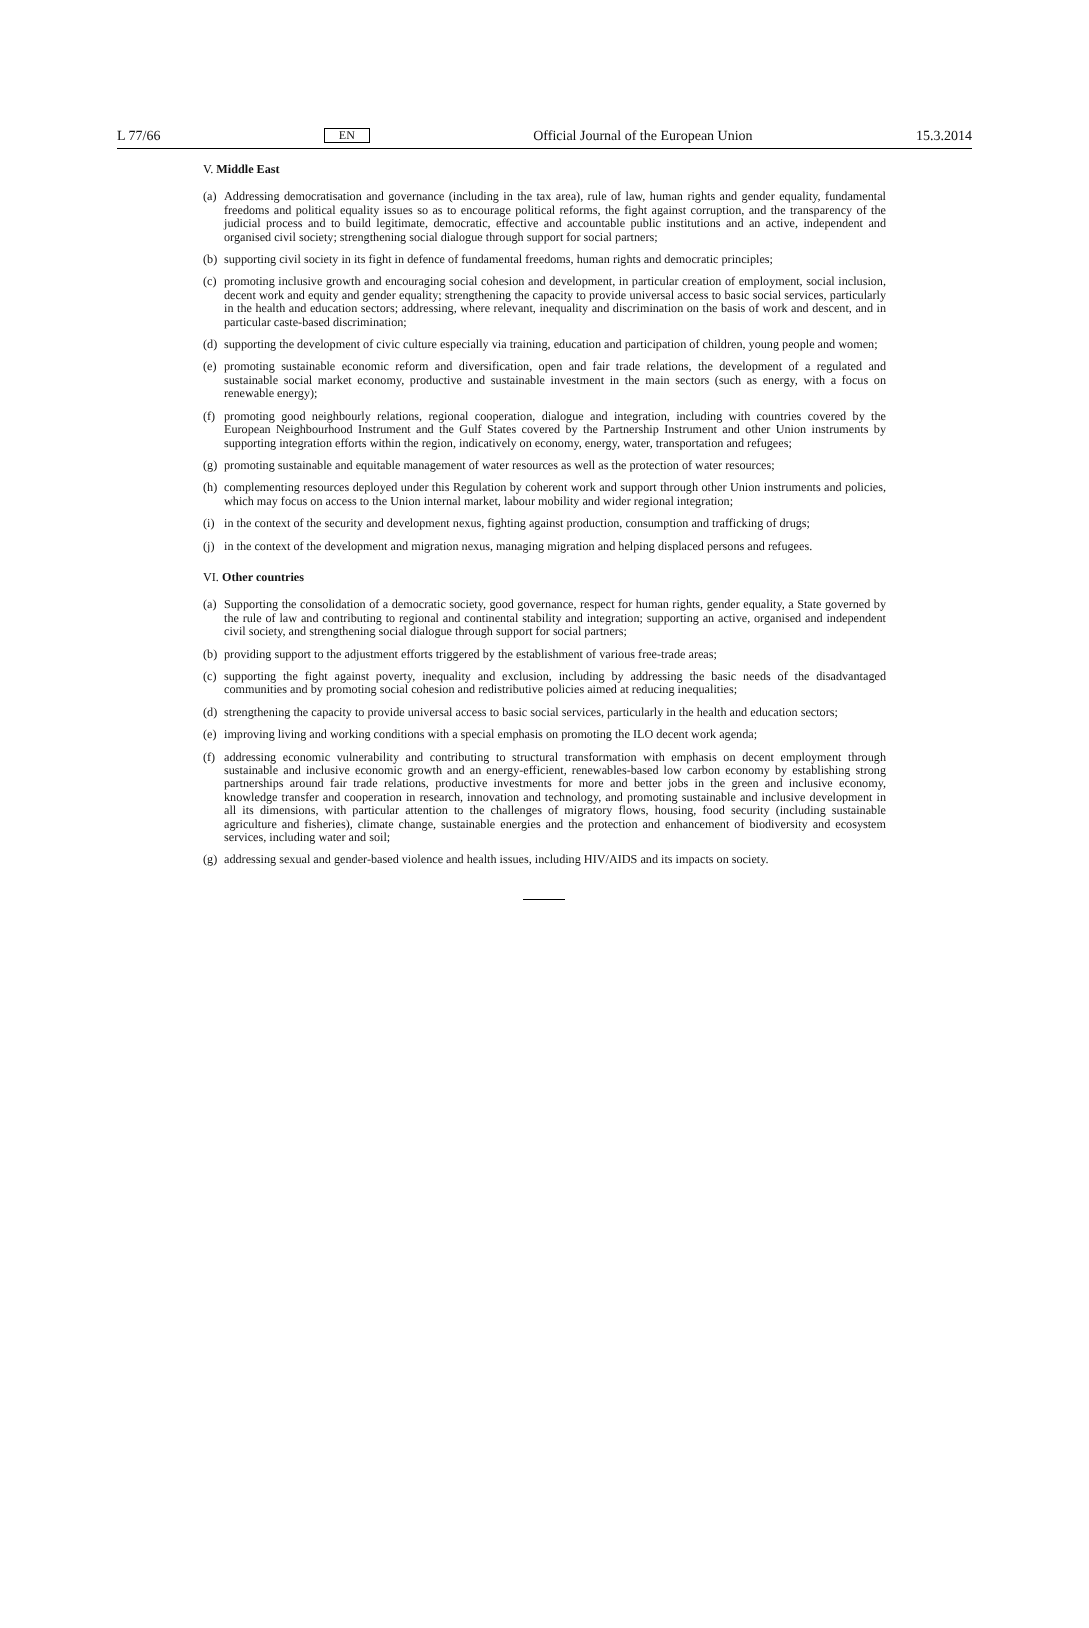L 77/66 EN Official Journal of the European Union 15.3.2014
V. Middle East
(a) Addressing democratisation and governance (including in the tax area), rule of law, human rights and gender equality, fundamental freedoms and political equality issues so as to encourage political reforms, the fight against corruption, and the transparency of the judicial process and to build legitimate, democratic, effective and accountable public institutions and an active, independent and organised civil society; strengthening social dialogue through support for social partners;
(b) supporting civil society in its fight in defence of fundamental freedoms, human rights and democratic principles;
(c) promoting inclusive growth and encouraging social cohesion and development, in particular creation of employment, social inclusion, decent work and equity and gender equality; strengthening the capacity to provide universal access to basic social services, particularly in the health and education sectors; addressing, where relevant, inequality and discrimination on the basis of work and descent, and in particular caste-based discrimination;
(d) supporting the development of civic culture especially via training, education and participation of children, young people and women;
(e) promoting sustainable economic reform and diversification, open and fair trade relations, the development of a regulated and sustainable social market economy, productive and sustainable investment in the main sectors (such as energy, with a focus on renewable energy);
(f) promoting good neighbourly relations, regional cooperation, dialogue and integration, including with countries covered by the European Neighbourhood Instrument and the Gulf States covered by the Partnership Instrument and other Union instruments by supporting integration efforts within the region, indicatively on economy, energy, water, transportation and refugees;
(g) promoting sustainable and equitable management of water resources as well as the protection of water resources;
(h) complementing resources deployed under this Regulation by coherent work and support through other Union instruments and policies, which may focus on access to the Union internal market, labour mobility and wider regional integration;
(i) in the context of the security and development nexus, fighting against production, consumption and trafficking of drugs;
(j) in the context of the development and migration nexus, managing migration and helping displaced persons and refugees.
VI. Other countries
(a) Supporting the consolidation of a democratic society, good governance, respect for human rights, gender equality, a State governed by the rule of law and contributing to regional and continental stability and integration; supporting an active, organised and independent civil society, and strengthening social dialogue through support for social partners;
(b) providing support to the adjustment efforts triggered by the establishment of various free-trade areas;
(c) supporting the fight against poverty, inequality and exclusion, including by addressing the basic needs of the disadvantaged communities and by promoting social cohesion and redistributive policies aimed at reducing inequalities;
(d) strengthening the capacity to provide universal access to basic social services, particularly in the health and education sectors;
(e) improving living and working conditions with a special emphasis on promoting the ILO decent work agenda;
(f) addressing economic vulnerability and contributing to structural transformation with emphasis on decent employment through sustainable and inclusive economic growth and an energy-efficient, renewables-based low carbon economy by establishing strong partnerships around fair trade relations, productive investments for more and better jobs in the green and inclusive economy, knowledge transfer and cooperation in research, innovation and technology, and promoting sustainable and inclusive development in all its dimensions, with particular attention to the challenges of migratory flows, housing, food security (including sustainable agriculture and fisheries), climate change, sustainable energies and the protection and enhancement of biodiversity and ecosystem services, including water and soil;
(g) addressing sexual and gender-based violence and health issues, including HIV/AIDS and its impacts on society.